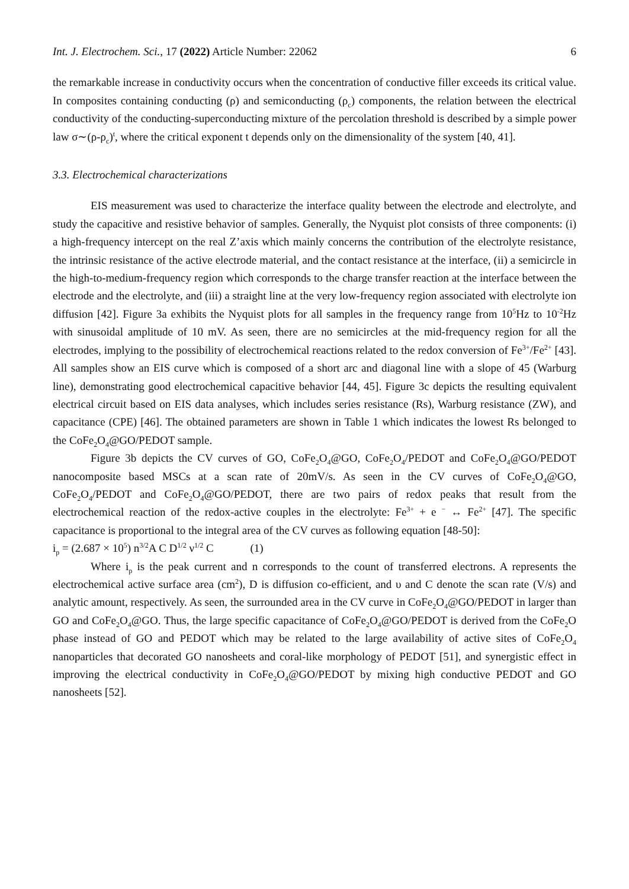Int. J. Electrochem. Sci., 17 (2022) Article Number: 22062 6
the remarkable increase in conductivity occurs when the concentration of conductive filler exceeds its critical value. In composites containing conducting (ρ) and semiconducting (ρ<sub>c</sub>) components, the relation between the electrical conductivity of the conducting-superconducting mixture of the percolation threshold is described by a simple power law σ∼(ρ-ρ<sub>c</sub>)<sup>t</sup>, where the critical exponent t depends only on the dimensionality of the system [40, 41].
3.3. Electrochemical characterizations
EIS measurement was used to characterize the interface quality between the electrode and electrolyte, and study the capacitive and resistive behavior of samples. Generally, the Nyquist plot consists of three components: (i) a high-frequency intercept on the real Z’axis which mainly concerns the contribution of the electrolyte resistance, the intrinsic resistance of the active electrode material, and the contact resistance at the interface, (ii) a semicircle in the high-to-medium-frequency region which corresponds to the charge transfer reaction at the interface between the electrode and the electrolyte, and (iii) a straight line at the very low-frequency region associated with electrolyte ion diffusion [42]. Figure 3a exhibits the Nyquist plots for all samples in the frequency range from 10<sup>5</sup>Hz to 10<sup>-2</sup>Hz with sinusoidal amplitude of 10 mV. As seen, there are no semicircles at the mid-frequency region for all the electrodes, implying to the possibility of electrochemical reactions related to the redox conversion of Fe<sup>3+</sup>/Fe<sup>2+</sup> [43]. All samples show an EIS curve which is composed of a short arc and diagonal line with a slope of 45 (Warburg line), demonstrating good electrochemical capacitive behavior [44, 45]. Figure 3c depicts the resulting equivalent electrical circuit based on EIS data analyses, which includes series resistance (Rs), Warburg resistance (ZW), and capacitance (CPE) [46]. The obtained parameters are shown in Table 1 which indicates the lowest Rs belonged to the CoFe<sub>2</sub>O<sub>4</sub>@GO/PEDOT sample.
Figure 3b depicts the CV curves of GO, CoFe<sub>2</sub>O<sub>4</sub>@GO, CoFe<sub>2</sub>O<sub>4</sub>/PEDOT and CoFe<sub>2</sub>O<sub>4</sub>@GO/PEDOT nanocomposite based MSCs at a scan rate of 20mV/s. As seen in the CV curves of CoFe<sub>2</sub>O<sub>4</sub>@GO, CoFe<sub>2</sub>O<sub>4</sub>/PEDOT and CoFe<sub>2</sub>O<sub>4</sub>@GO/PEDOT, there are two pairs of redox peaks that result from the electrochemical reaction of the redox-active couples in the electrolyte: Fe<sup>3+</sup> + e <sup>−</sup> ↔ Fe<sup>2+</sup> [47]. The specific capacitance is proportional to the integral area of the CV curves as following equation [48-50]:
i<sub>p</sub> = (2.687 × 10<sup>5</sup>) n<sup>3/2</sup>A C D<sup>1/2</sup> ν<sup>1/2</sup> C (1)
Where i<sub>p</sub> is the peak current and n corresponds to the count of transferred electrons. A represents the electrochemical active surface area (cm<sup>2</sup>), D is diffusion co-efficient, and υ and C denote the scan rate (V/s) and analytic amount, respectively. As seen, the surrounded area in the CV curve in CoFe<sub>2</sub>O<sub>4</sub>@GO/PEDOT in larger than GO and CoFe<sub>2</sub>O<sub>4</sub>@GO. Thus, the large specific capacitance of CoFe<sub>2</sub>O<sub>4</sub>@GO/PEDOT is derived from the CoFe<sub>2</sub>O phase instead of GO and PEDOT which may be related to the large availability of active sites of CoFe<sub>2</sub>O<sub>4</sub> nanoparticles that decorated GO nanosheets and coral-like morphology of PEDOT [51], and synergistic effect in improving the electrical conductivity in CoFe<sub>2</sub>O<sub>4</sub>@GO/PEDOT by mixing high conductive PEDOT and GO nanosheets [52].